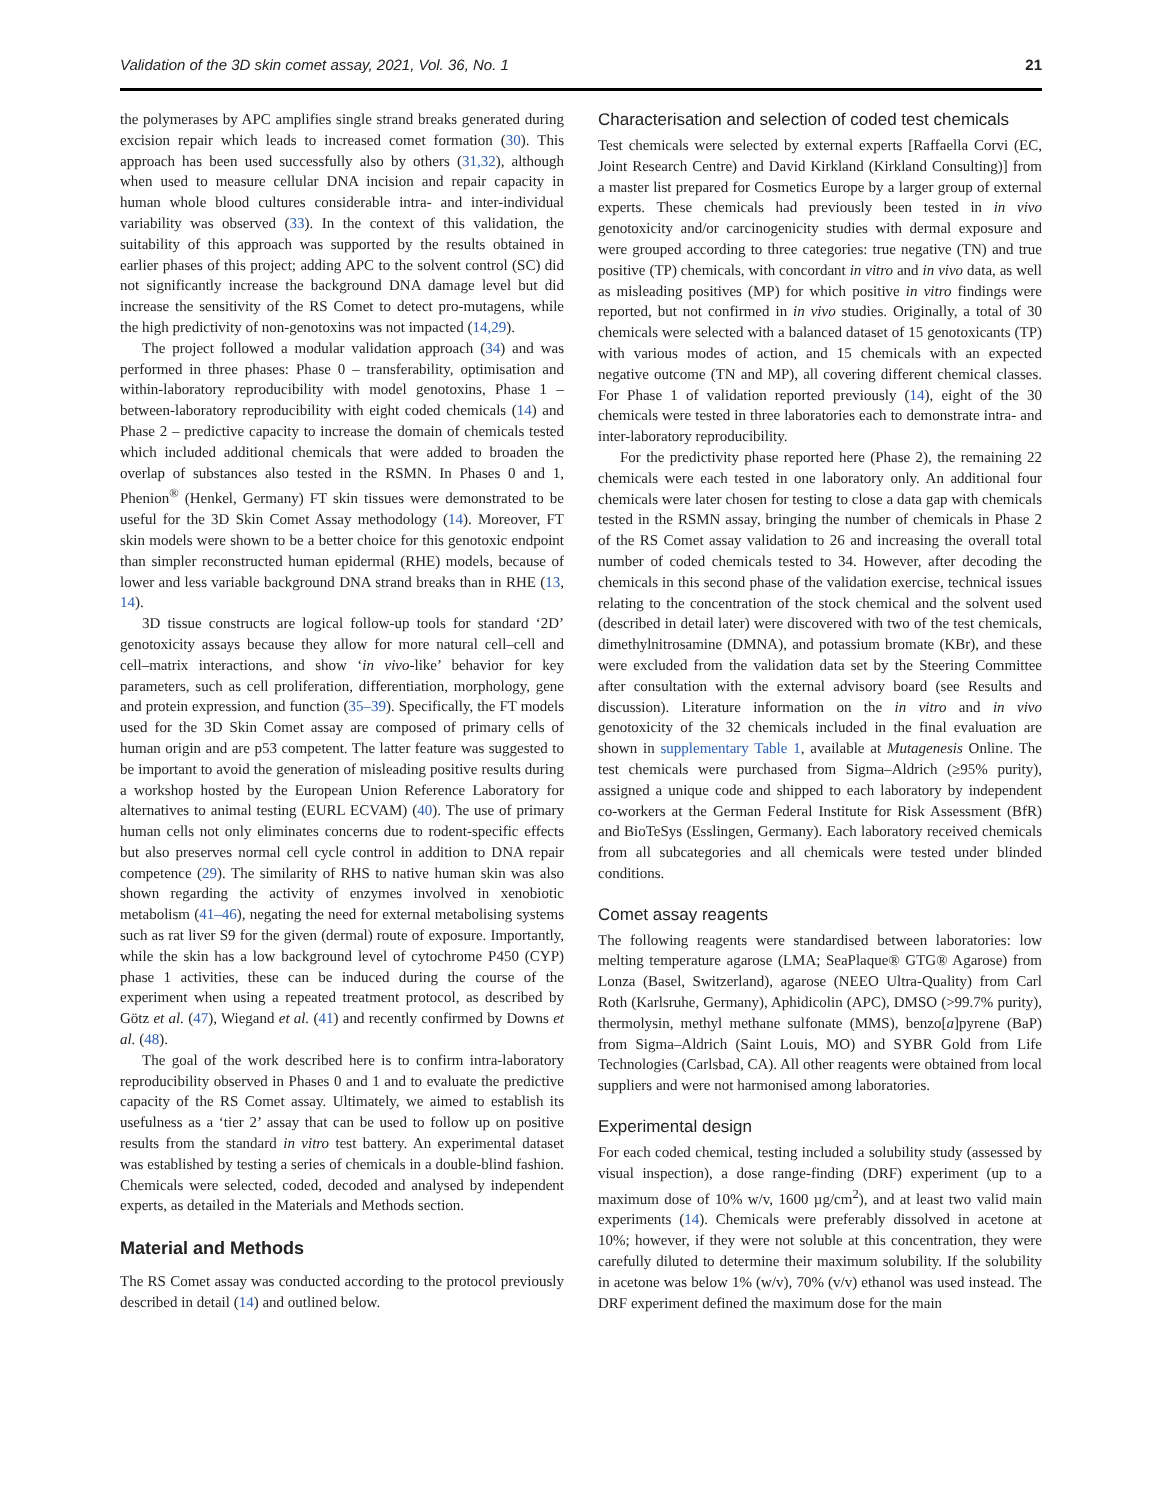Validation of the 3D skin comet assay, 2021, Vol. 36, No. 1 21
the polymerases by APC amplifies single strand breaks generated during excision repair which leads to increased comet formation (30). This approach has been used successfully also by others (31,32), although when used to measure cellular DNA incision and repair capacity in human whole blood cultures considerable intra- and inter-individual variability was observed (33). In the context of this validation, the suitability of this approach was supported by the results obtained in earlier phases of this project; adding APC to the solvent control (SC) did not significantly increase the background DNA damage level but did increase the sensitivity of the RS Comet to detect pro-mutagens, while the high predictivity of non-genotoxins was not impacted (14,29).
The project followed a modular validation approach (34) and was performed in three phases: Phase 0 – transferability, optimisation and within-laboratory reproducibility with model genotoxins, Phase 1 – between-laboratory reproducibility with eight coded chemicals (14) and Phase 2 – predictive capacity to increase the domain of chemicals tested which included additional chemicals that were added to broaden the overlap of substances also tested in the RSMN. In Phases 0 and 1, Phenion<sup>®</sup> (Henkel, Germany) FT skin tissues were demonstrated to be useful for the 3D Skin Comet Assay methodology (14). Moreover, FT skin models were shown to be a better choice for this genotoxic endpoint than simpler reconstructed human epidermal (RHE) models, because of lower and less variable background DNA strand breaks than in RHE (13, 14).
3D tissue constructs are logical follow-up tools for standard ‘2D’ genotoxicity assays because they allow for more natural cell–cell and cell–matrix interactions, and show ‘in vivo-like’ behavior for key parameters, such as cell proliferation, differentiation, morphology, gene and protein expression, and function (35–39). Specifically, the FT models used for the 3D Skin Comet assay are composed of primary cells of human origin and are p53 competent. The latter feature was suggested to be important to avoid the generation of misleading positive results during a workshop hosted by the European Union Reference Laboratory for alternatives to animal testing (EURL ECVAM) (40). The use of primary human cells not only eliminates concerns due to rodent-specific effects but also preserves normal cell cycle control in addition to DNA repair competence (29). The similarity of RHS to native human skin was also shown regarding the activity of enzymes involved in xenobiotic metabolism (41–46), negating the need for external metabolising systems such as rat liver S9 for the given (dermal) route of exposure. Importantly, while the skin has a low background level of cytochrome P450 (CYP) phase 1 activities, these can be induced during the course of the experiment when using a repeated treatment protocol, as described by Götz et al. (47), Wiegand et al. (41) and recently confirmed by Downs et al. (48).
The goal of the work described here is to confirm intra-laboratory reproducibility observed in Phases 0 and 1 and to evaluate the predictive capacity of the RS Comet assay. Ultimately, we aimed to establish its usefulness as a ‘tier 2’ assay that can be used to follow up on positive results from the standard in vitro test battery. An experimental dataset was established by testing a series of chemicals in a double-blind fashion. Chemicals were selected, coded, decoded and analysed by independent experts, as detailed in the Materials and Methods section.
Material and Methods
The RS Comet assay was conducted according to the protocol previously described in detail (14) and outlined below.
Characterisation and selection of coded test chemicals
Test chemicals were selected by external experts [Raffaella Corvi (EC, Joint Research Centre) and David Kirkland (Kirkland Consulting)] from a master list prepared for Cosmetics Europe by a larger group of external experts. These chemicals had previously been tested in in vivo genotoxicity and/or carcinogenicity studies with dermal exposure and were grouped according to three categories: true negative (TN) and true positive (TP) chemicals, with concordant in vitro and in vivo data, as well as misleading positives (MP) for which positive in vitro findings were reported, but not confirmed in in vivo studies. Originally, a total of 30 chemicals were selected with a balanced dataset of 15 genotoxicants (TP) with various modes of action, and 15 chemicals with an expected negative outcome (TN and MP), all covering different chemical classes. For Phase 1 of validation reported previously (14), eight of the 30 chemicals were tested in three laboratories each to demonstrate intra- and inter-laboratory reproducibility.
For the predictivity phase reported here (Phase 2), the remaining 22 chemicals were each tested in one laboratory only. An additional four chemicals were later chosen for testing to close a data gap with chemicals tested in the RSMN assay, bringing the number of chemicals in Phase 2 of the RS Comet assay validation to 26 and increasing the overall total number of coded chemicals tested to 34. However, after decoding the chemicals in this second phase of the validation exercise, technical issues relating to the concentration of the stock chemical and the solvent used (described in detail later) were discovered with two of the test chemicals, dimethylnitrosamine (DMNA), and potassium bromate (KBr), and these were excluded from the validation data set by the Steering Committee after consultation with the external advisory board (see Results and discussion). Literature information on the in vitro and in vivo genotoxicity of the 32 chemicals included in the final evaluation are shown in supplementary Table 1, available at Mutagenesis Online. The test chemicals were purchased from Sigma–Aldrich (≥95% purity), assigned a unique code and shipped to each laboratory by independent co-workers at the German Federal Institute for Risk Assessment (BfR) and BioTeSys (Esslingen, Germany). Each laboratory received chemicals from all subcategories and all chemicals were tested under blinded conditions.
Comet assay reagents
The following reagents were standardised between laboratories: low melting temperature agarose (LMA; SeaPlaque® GTG® Agarose) from Lonza (Basel, Switzerland), agarose (NEEO Ultra-Quality) from Carl Roth (Karlsruhe, Germany), Aphidicolin (APC), DMSO (>99.7% purity), thermolysin, methyl methane sulfonate (MMS), benzo[a]pyrene (BaP) from Sigma–Aldrich (Saint Louis, MO) and SYBR Gold from Life Technologies (Carlsbad, CA). All other reagents were obtained from local suppliers and were not harmonised among laboratories.
Experimental design
For each coded chemical, testing included a solubility study (assessed by visual inspection), a dose range-finding (DRF) experiment (up to a maximum dose of 10% w/v, 1600 µg/cm<sup>2</sup>), and at least two valid main experiments (14). Chemicals were preferably dissolved in acetone at 10%; however, if they were not soluble at this concentration, they were carefully diluted to determine their maximum solubility. If the solubility in acetone was below 1% (w/v), 70% (v/v) ethanol was used instead. The DRF experiment defined the maximum dose for the main